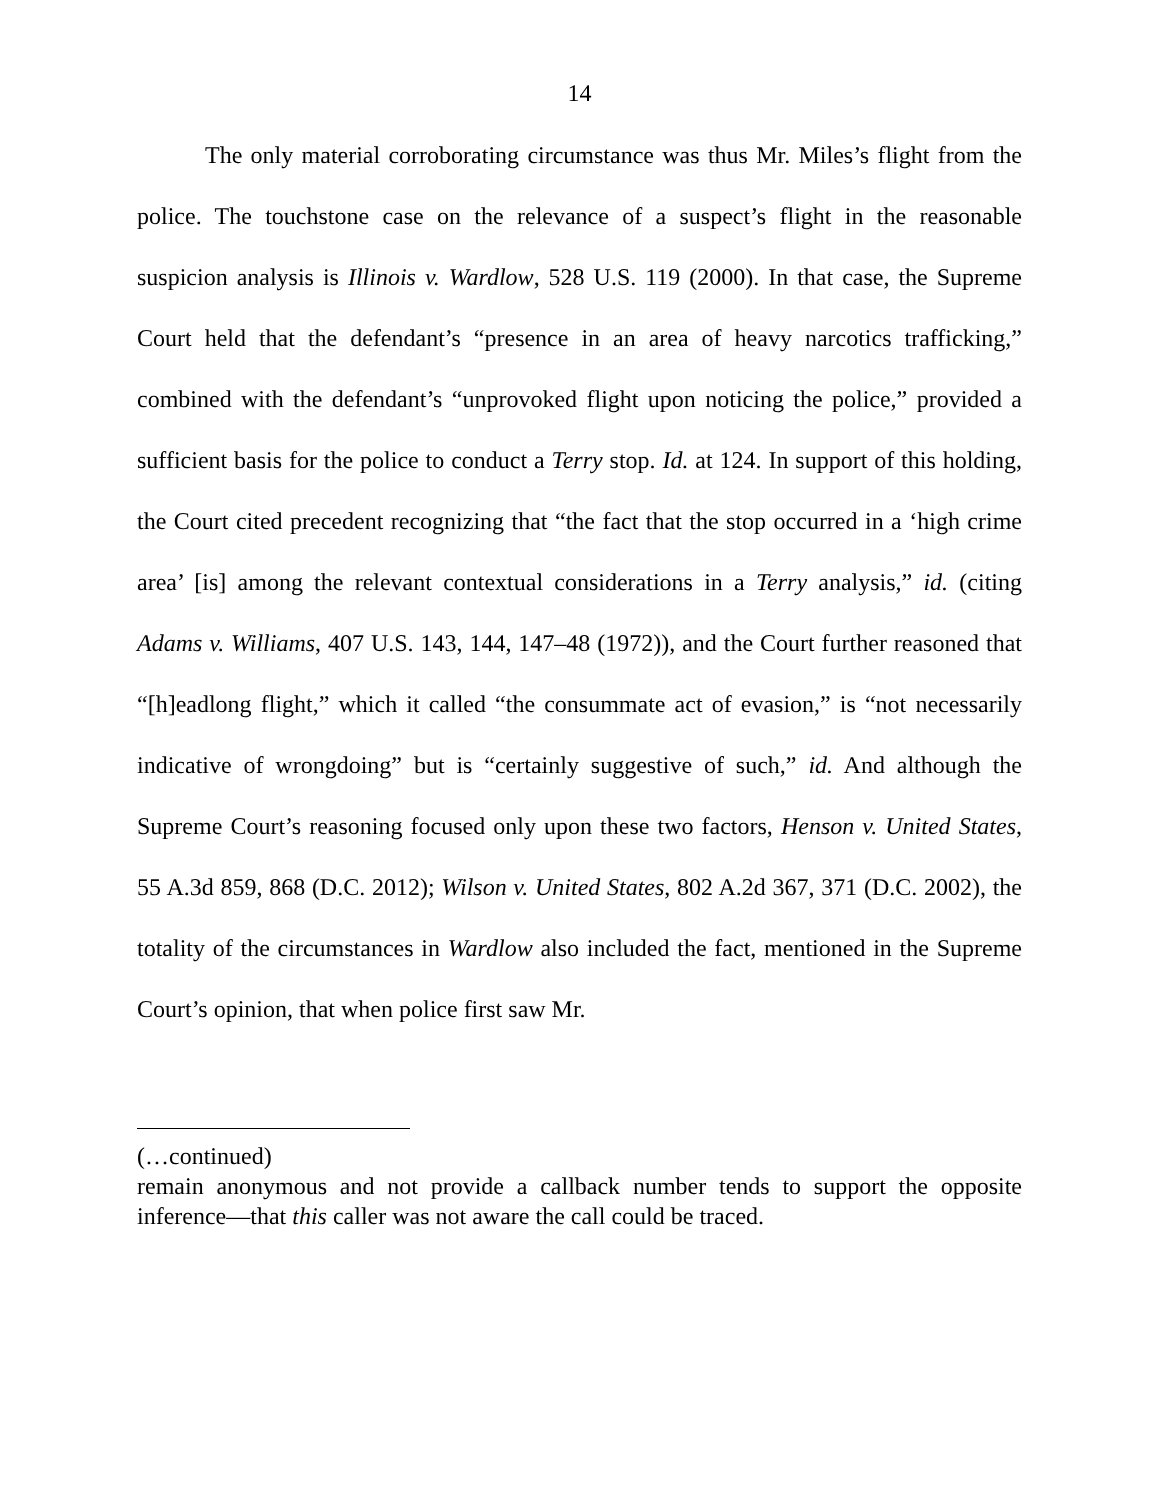14
The only material corroborating circumstance was thus Mr. Miles’s flight from the police. The touchstone case on the relevance of a suspect’s flight in the reasonable suspicion analysis is Illinois v. Wardlow, 528 U.S. 119 (2000). In that case, the Supreme Court held that the defendant’s “presence in an area of heavy narcotics trafficking,” combined with the defendant’s “unprovoked flight upon noticing the police,” provided a sufficient basis for the police to conduct a Terry stop. Id. at 124. In support of this holding, the Court cited precedent recognizing that “the fact that the stop occurred in a ‘high crime area’ [is] among the relevant contextual considerations in a Terry analysis,” id. (citing Adams v. Williams, 407 U.S. 143, 144, 147–48 (1972)), and the Court further reasoned that “[h]eadlong flight,” which it called “the consummate act of evasion,” is “not necessarily indicative of wrongdoing” but is “certainly suggestive of such,” id. And although the Supreme Court’s reasoning focused only upon these two factors, Henson v. United States, 55 A.3d 859, 868 (D.C. 2012); Wilson v. United States, 802 A.2d 367, 371 (D.C. 2002), the totality of the circumstances in Wardlow also included the fact, mentioned in the Supreme Court’s opinion, that when police first saw Mr.
(…continued)
remain anonymous and not provide a callback number tends to support the opposite inference—that this caller was not aware the call could be traced.